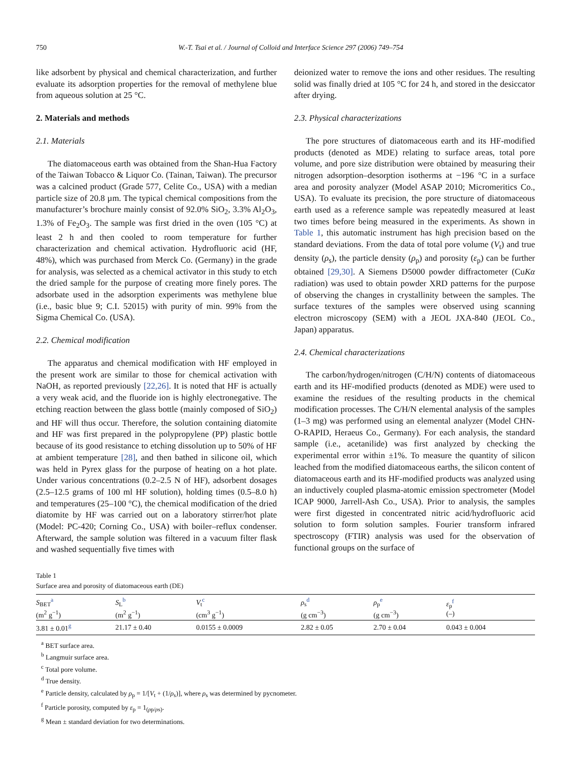750 W.-T. Tsai et al. / Journal of Colloid and Interface Science 297 (2006) 749–754
like adsorbent by physical and chemical characterization, and further evaluate its adsorption properties for the removal of methylene blue from aqueous solution at 25 °C.
2. Materials and methods
2.1. Materials
The diatomaceous earth was obtained from the Shan-Hua Factory of the Taiwan Tobacco & Liquor Co. (Tainan, Taiwan). The precursor was a calcined product (Grade 577, Celite Co., USA) with a median particle size of 20.8 µm. The typical chemical compositions from the manufacturer’s brochure mainly consist of 92.0% SiO<sub>2</sub>, 3.3% Al<sub>2</sub>O<sub>3</sub>, 1.3% of Fe<sub>2</sub>O<sub>3</sub>. The sample was first dried in the oven (105 °C) at least 2 h and then cooled to room temperature for further characterization and chemical activation. Hydrofluoric acid (HF, 48%), which was purchased from Merck Co. (Germany) in the grade for analysis, was selected as a chemical activator in this study to etch the dried sample for the purpose of creating more finely pores. The adsorbate used in the adsorption experiments was methylene blue (i.e., basic blue 9; C.I. 52015) with purity of min. 99% from the Sigma Chemical Co. (USA).
2.2. Chemical modification
The apparatus and chemical modification with HF employed in the present work are similar to those for chemical activation with NaOH, as reported previously [22,26]. It is noted that HF is actually a very weak acid, and the fluoride ion is highly electronegative. The etching reaction between the glass bottle (mainly composed of SiO<sub>2</sub>) and HF will thus occur. Therefore, the solution containing diatomite and HF was first prepared in the polypropylene (PP) plastic bottle because of its good resistance to etching dissolution up to 50% of HF at ambient temperature [28], and then bathed in silicone oil, which was held in Pyrex glass for the purpose of heating on a hot plate. Under various concentrations (0.2–2.5 N of HF), adsorbent dosages (2.5–12.5 grams of 100 ml HF solution), holding times (0.5–8.0 h) and temperatures (25–100 °C), the chemical modification of the dried diatomite by HF was carried out on a laboratory stirrer/hot plate (Model: PC-420; Corning Co., USA) with boiler–reflux condenser. Afterward, the sample solution was filtered in a vacuum filter flask and washed sequentially five times with
deionized water to remove the ions and other residues. The resulting solid was finally dried at 105 °C for 24 h, and stored in the desiccator after drying.
2.3. Physical characterizations
The pore structures of diatomaceous earth and its HF-modified products (denoted as MDE) relating to surface areas, total pore volume, and pore size distribution were obtained by measuring their nitrogen adsorption–desorption isotherms at −196 °C in a surface area and porosity analyzer (Model ASAP 2010; Micromeritics Co., USA). To evaluate its precision, the pore structure of diatomaceous earth used as a reference sample was repeatedly measured at least two times before being measured in the experiments. As shown in Table 1, this automatic instrument has high precision based on the standard deviations. From the data of total pore volume (V<sub>t</sub>) and true density (ρ<sub>s</sub>), the particle density (ρ<sub>p</sub>) and porosity (ε<sub>p</sub>) can be further obtained [29,30]. A Siemens D5000 powder diffractometer (CuKα radiation) was used to obtain powder XRD patterns for the purpose of observing the changes in crystallinity between the samples. The surface textures of the samples were observed using scanning electron microscopy (SEM) with a JEOL JXA-840 (JEOL Co., Japan) apparatus.
2.4. Chemical characterizations
The carbon/hydrogen/nitrogen (C/H/N) contents of diatomaceous earth and its HF-modified products (denoted as MDE) were used to examine the residues of the resulting products in the chemical modification processes. The C/H/N elemental analysis of the samples (1–3 mg) was performed using an elemental analyzer (Model CHN-O-RAPID, Heraeus Co., Germany). For each analysis, the standard sample (i.e., acetanilide) was first analyzed by checking the experimental error within ±1%. To measure the quantity of silicon leached from the modified diatomaceous earths, the silicon content of diatomaceous earth and its HF-modified products was analyzed using an inductively coupled plasma-atomic emission spectrometer (Model ICAP 9000, Jarrell-Ash Co., USA). Prior to analysis, the samples were first digested in concentrated nitric acid/hydrofluoric acid solution to form solution samples. Fourier transform infrared spectroscopy (FTIR) analysis was used for the observation of functional groups on the surface of
Table 1
Surface area and porosity of diatomaceous earth (DE)
| S<sub>BET</sub><sup>a</sup> (m<sup>2</sup> g<sup>−1</sup>) | S<sub>L</sub><sup>b</sup> (m<sup>2</sup> g<sup>−1</sup>) | V<sub>t</sub><sup>c</sup> (cm<sup>3</sup> g<sup>−1</sup>) | ρ<sub>s</sub><sup>d</sup> (g cm<sup>−3</sup>) | ρ<sub>p</sub><sup>e</sup> (g cm<sup>−3</sup>) | ε<sub>p</sub><sup>f</sup> (–) |
| --- | --- | --- | --- | --- | --- |
| 3.81 ± 0.01<sup>g</sup> | 21.17 ± 0.40 | 0.0155 ± 0.0009 | 2.82 ± 0.05 | 2.70 ± 0.04 | 0.043 ± 0.004 |
<sup>a</sup> BET surface area.
<sup>b</sup> Langmuir surface area.
<sup>c</sup> Total pore volume.
<sup>d</sup> True density.
<sup>e</sup> Particle density, calculated by ρ<sub>p</sub> = 1/[V<sub>t</sub> + (1/ρ<sub>s</sub>)], where ρ<sub>s</sub> was determined by pycnometer.
<sup>f</sup> Particle porosity, computed by ε<sub>p</sub> = 1<sub>(ρp/ρs)</sub>.
<sup>g</sup> Mean ± standard deviation for two determinations.